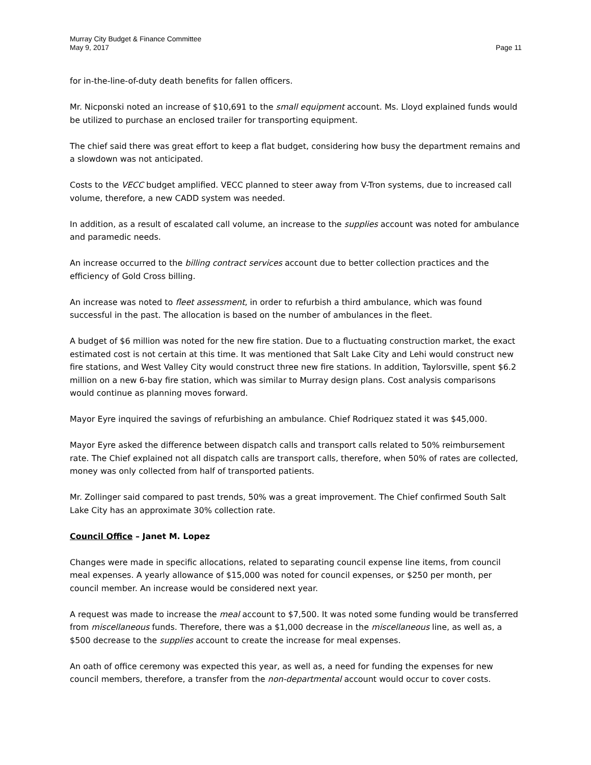Murray City Budget & Finance Committee
May 9, 2017
Page 11
for in-the-line-of-duty death benefits for fallen officers.
Mr. Nicponski noted an increase of $10,691 to the small equipment account. Ms. Lloyd explained funds would be utilized to purchase an enclosed trailer for transporting equipment.
The chief said there was great effort to keep a flat budget, considering how busy the department remains and a slowdown was not anticipated.
Costs to the VECC budget amplified. VECC planned to steer away from V-Tron systems, due to increased call volume, therefore, a new CADD system was needed.
In addition, as a result of escalated call volume, an increase to the supplies account was noted for ambulance and paramedic needs.
An increase occurred to the billing contract services account due to better collection practices and the efficiency of Gold Cross billing.
An increase was noted to fleet assessment, in order to refurbish a third ambulance, which was found successful in the past. The allocation is based on the number of ambulances in the fleet.
A budget of $6 million was noted for the new fire station. Due to a fluctuating construction market, the exact estimated cost is not certain at this time. It was mentioned that Salt Lake City and Lehi would construct new fire stations, and West Valley City would construct three new fire stations. In addition, Taylorsville, spent $6.2 million on a new 6-bay fire station, which was similar to Murray design plans. Cost analysis comparisons would continue as planning moves forward.
Mayor Eyre inquired the savings of refurbishing an ambulance. Chief Rodriquez stated it was $45,000.
Mayor Eyre asked the difference between dispatch calls and transport calls related to 50% reimbursement rate. The Chief explained not all dispatch calls are transport calls, therefore, when 50% of rates are collected, money was only collected from half of transported patients.
Mr. Zollinger said compared to past trends, 50% was a great improvement. The Chief confirmed South Salt Lake City has an approximate 30% collection rate.
Council Office – Janet M. Lopez
Changes were made in specific allocations, related to separating council expense line items, from council meal expenses. A yearly allowance of $15,000 was noted for council expenses, or $250 per month, per council member. An increase would be considered next year.
A request was made to increase the meal account to $7,500. It was noted some funding would be transferred from miscellaneous funds. Therefore, there was a $1,000 decrease in the miscellaneous line, as well as, a $500 decrease to the supplies account to create the increase for meal expenses.
An oath of office ceremony was expected this year, as well as, a need for funding the expenses for new council members, therefore, a transfer from the non-departmental account would occur to cover costs.